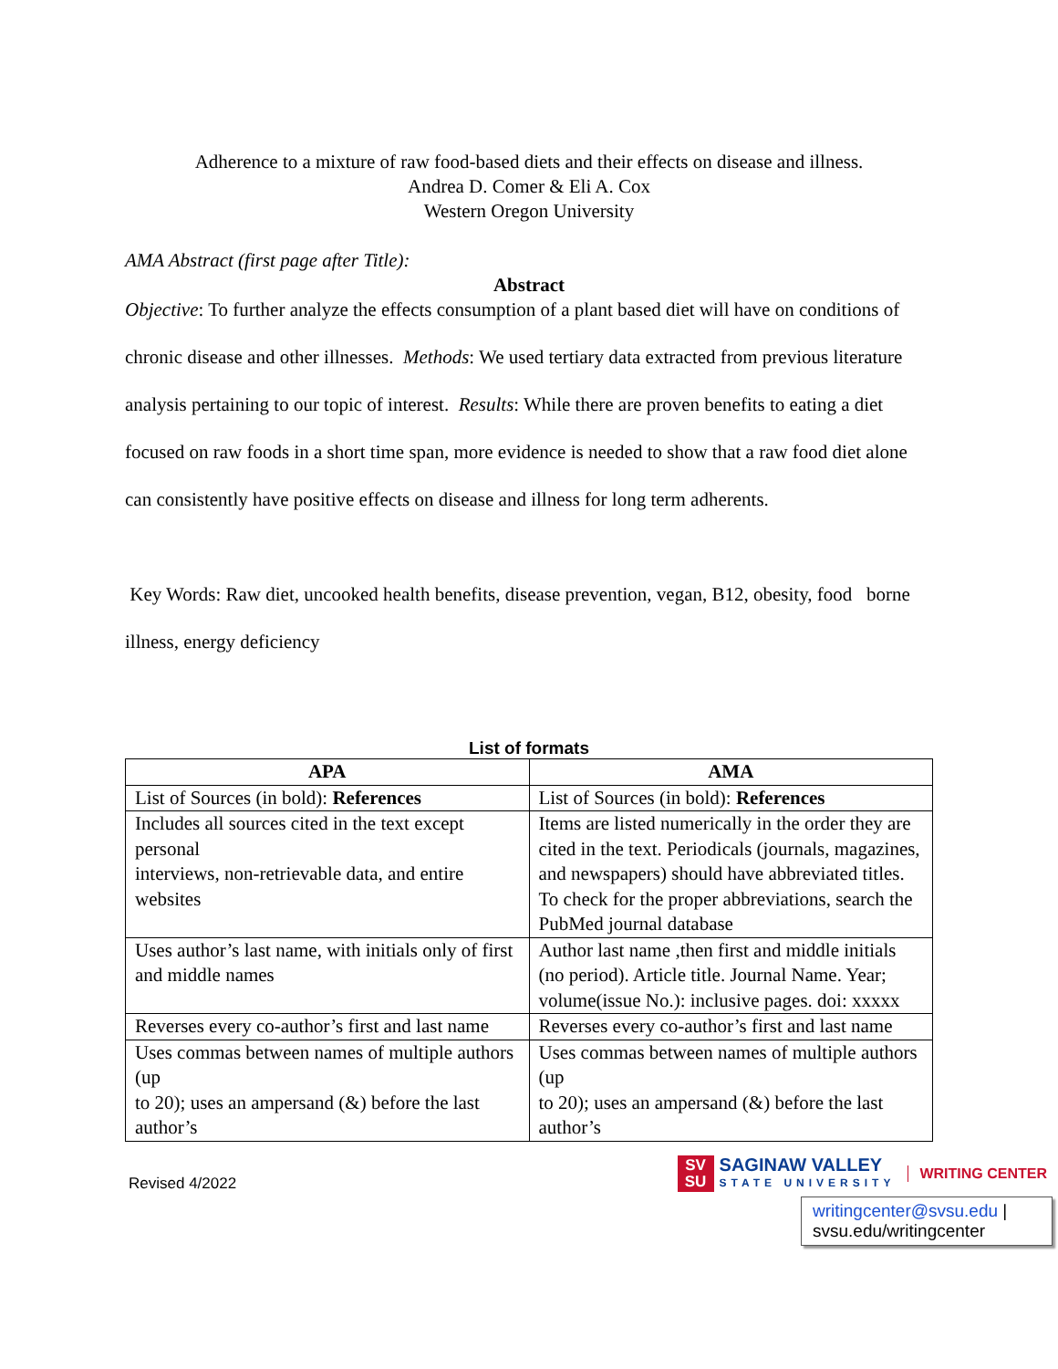Adherence to a mixture of raw food-based diets and their effects on disease and illness.
Andrea D. Comer & Eli A. Cox
Western Oregon University
AMA Abstract (first page after Title):
Abstract
Objective: To further analyze the effects consumption of a plant based diet will have on conditions of chronic disease and other illnesses. Methods: We used tertiary data extracted from previous literature analysis pertaining to our topic of interest. Results: While there are proven benefits to eating a diet focused on raw foods in a short time span, more evidence is needed to show that a raw food diet alone can consistently have positive effects on disease and illness for long term adherents.
Key Words: Raw diet, uncooked health benefits, disease prevention, vegan, B12, obesity, food borne illness, energy deficiency
List of formats
| APA | AMA |
| --- | --- |
| List of Sources (in bold): References | List of Sources (in bold): References |
| Includes all sources cited in the text except personal interviews, non-retrievable data, and entire websites | Items are listed numerically in the order they are cited in the text. Periodicals (journals, magazines, and newspapers) should have abbreviated titles. To check for the proper abbreviations, search the PubMed journal database |
| Uses author’s last name, with initials only of first and middle names | Author last name ,then first and middle initials (no period). Article title. Journal Name. Year; volume(issue No.): inclusive pages. doi: xxxxx |
| Reverses every co-author’s first and last name | Reverses every co-author’s first and last name |
| Uses commas between names of multiple authors (up to 20); uses an ampersand (&) before the last author’s | Uses commas between names of multiple authors (up to 20); uses an ampersand (&) before the last author’s |
Revised 4/2022
SV SU
SAGINAW VALLEY
STATE UNIVERSITY
WRITING CENTER
writingcenter@svsu.edu |
svsu.edu/writingcenter